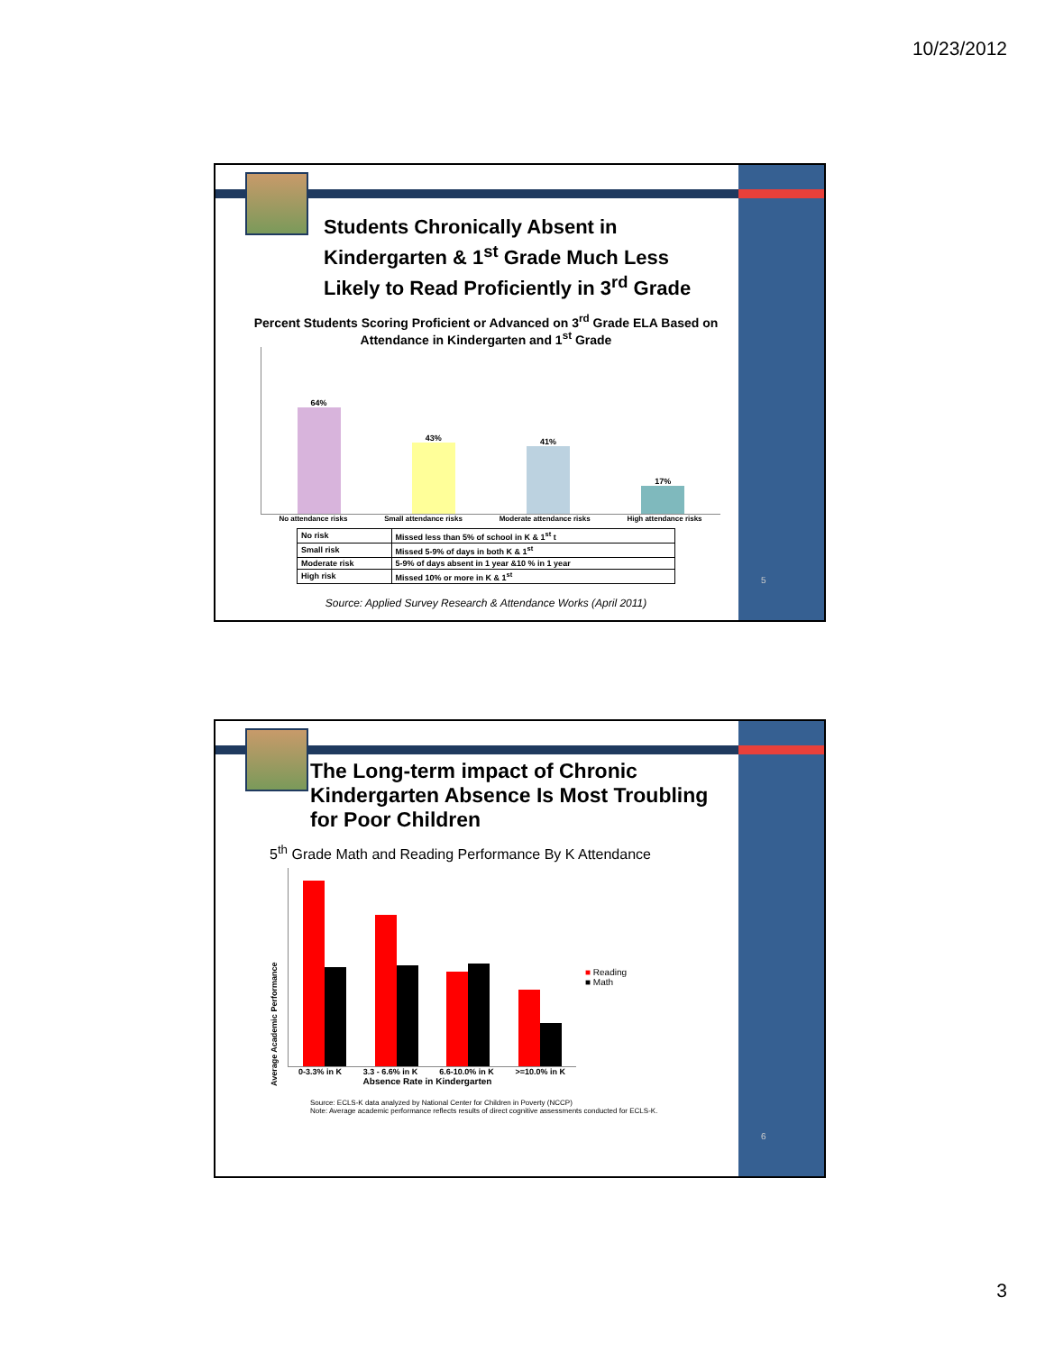10/23/2012
5
Students Chronically Absent in Kindergarten & 1<sup>st</sup> Grade Much Less Likely to Read Proficiently in 3<sup>rd</sup> Grade
Percent Students Scoring Proficient or Advanced on 3<sup>rd</sup> Grade ELA Based on Attendance in Kindergarten and 1<sup>st</sup> Grade
64%
43%
41%
17%
No attendance risks Small attendance risks Moderate attendance risks High attendance risks
| No risk | Missed less than 5% of school in K & 1<sup>st</sup> t |
| Small risk | Missed 5-9% of days in both K & 1<sup>st</sup> |
| Moderate risk | 5-9% of days absent in 1 year &10 % in 1 year |
| High risk | Missed 10% or more in K & 1<sup>st</sup> |
Source: Applied Survey Research & Attendance Works (April 2011)
6
The Long-term impact of Chronic Kindergarten Absence Is Most Troubling for Poor Children
5<sup>th</sup> Grade Math and Reading Performance By K Attendance
Average Academic Performance
0-3.3% in K 3.3 - 6.6% in K 6.6-10.0% in K >=10.0% in K
Absence Rate in Kindergarten
■ Reading
■ Math
Source: ECLS-K data analyzed by National Center for Children in Poverty (NCCP)
Note: Average academic performance reflects results of direct cognitive assessments conducted for ECLS-K.
3